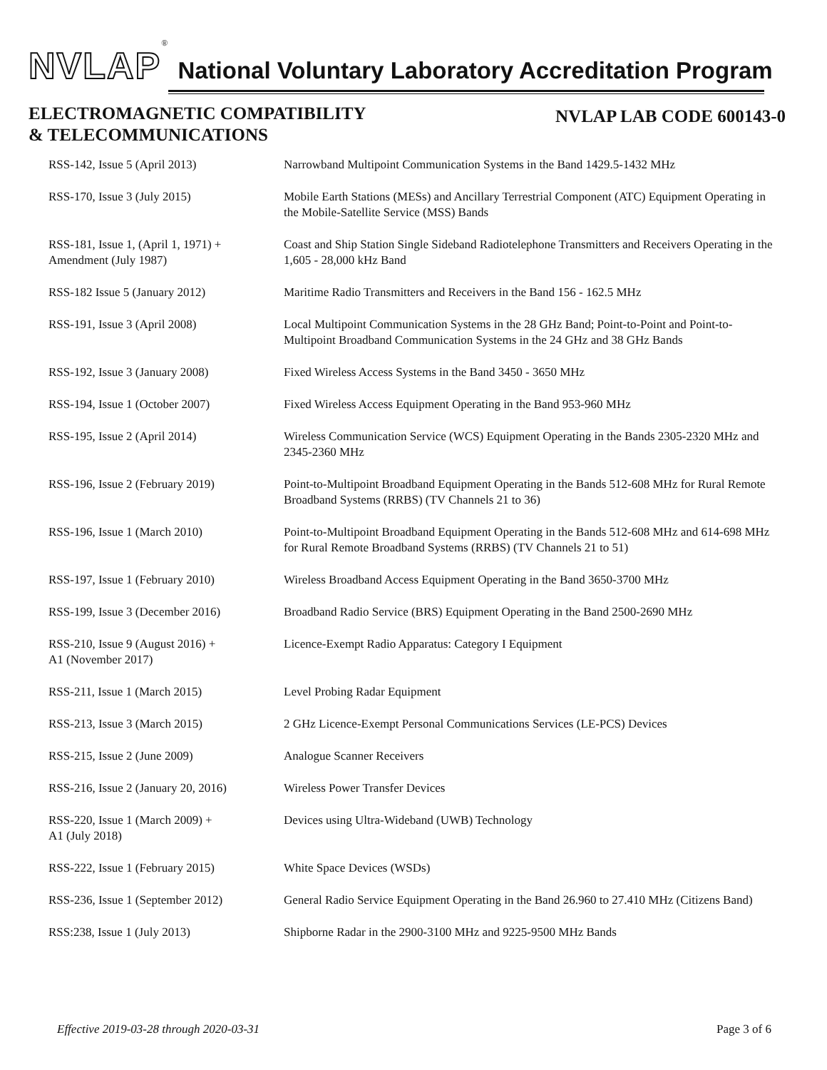NVLAP<sup>®</sup> National Voluntary Laboratory Accreditation Program
ELECTROMAGNETIC COMPATIBILITY
& TELECOMMUNICATIONS
NVLAP LAB CODE 600143-0
| RSS-142, Issue 5 (April 2013) | Narrowband Multipoint Communication Systems in the Band 1429.5-1432 MHz |
| RSS-170, Issue 3 (July 2015) | Mobile Earth Stations (MESs) and Ancillary Terrestrial Component (ATC) Equipment Operating in the Mobile-Satellite Service (MSS) Bands |
| RSS-181, Issue 1, (April 1, 1971) + Amendment (July 1987) | Coast and Ship Station Single Sideband Radiotelephone Transmitters and Receivers Operating in the 1,605 - 28,000 kHz Band |
| RSS-182 Issue 5 (January 2012) | Maritime Radio Transmitters and Receivers in the Band 156 - 162.5 MHz |
| RSS-191, Issue 3 (April 2008) | Local Multipoint Communication Systems in the 28 GHz Band; Point-to-Point and Point-to-Multipoint Broadband Communication Systems in the 24 GHz and 38 GHz Bands |
| RSS-192, Issue 3 (January 2008) | Fixed Wireless Access Systems in the Band 3450 - 3650 MHz |
| RSS-194, Issue 1 (October 2007) | Fixed Wireless Access Equipment Operating in the Band 953-960 MHz |
| RSS-195, Issue 2 (April 2014) | Wireless Communication Service (WCS) Equipment Operating in the Bands 2305-2320 MHz and 2345-2360 MHz |
| RSS-196, Issue 2 (February 2019) | Point-to-Multipoint Broadband Equipment Operating in the Bands 512-608 MHz for Rural Remote Broadband Systems (RRBS) (TV Channels 21 to 36) |
| RSS-196, Issue 1 (March 2010) | Point-to-Multipoint Broadband Equipment Operating in the Bands 512-608 MHz and 614-698 MHz for Rural Remote Broadband Systems (RRBS) (TV Channels 21 to 51) |
| RSS-197, Issue 1 (February 2010) | Wireless Broadband Access Equipment Operating in the Band 3650-3700 MHz |
| RSS-199, Issue 3 (December 2016) | Broadband Radio Service (BRS) Equipment Operating in the Band 2500-2690 MHz |
| RSS-210, Issue 9 (August 2016) + A1 (November 2017) | Licence-Exempt Radio Apparatus: Category I Equipment |
| RSS-211, Issue 1 (March 2015) | Level Probing Radar Equipment |
| RSS-213, Issue 3 (March 2015) | 2 GHz Licence-Exempt Personal Communications Services (LE-PCS) Devices |
| RSS-215, Issue 2 (June 2009) | Analogue Scanner Receivers |
| RSS-216, Issue 2 (January 20, 2016) | Wireless Power Transfer Devices |
| RSS-220, Issue 1 (March 2009) + A1 (July 2018) | Devices using Ultra-Wideband (UWB) Technology |
| RSS-222, Issue 1 (February 2015) | White Space Devices (WSDs) |
| RSS-236, Issue 1 (September 2012) | General Radio Service Equipment Operating in the Band 26.960 to 27.410 MHz (Citizens Band) |
| RSS:238, Issue 1 (July 2013) | Shipborne Radar in the 2900-3100 MHz and 9225-9500 MHz Bands |
Effective 2019-03-28 through 2020-03-31 Page 3 of 6